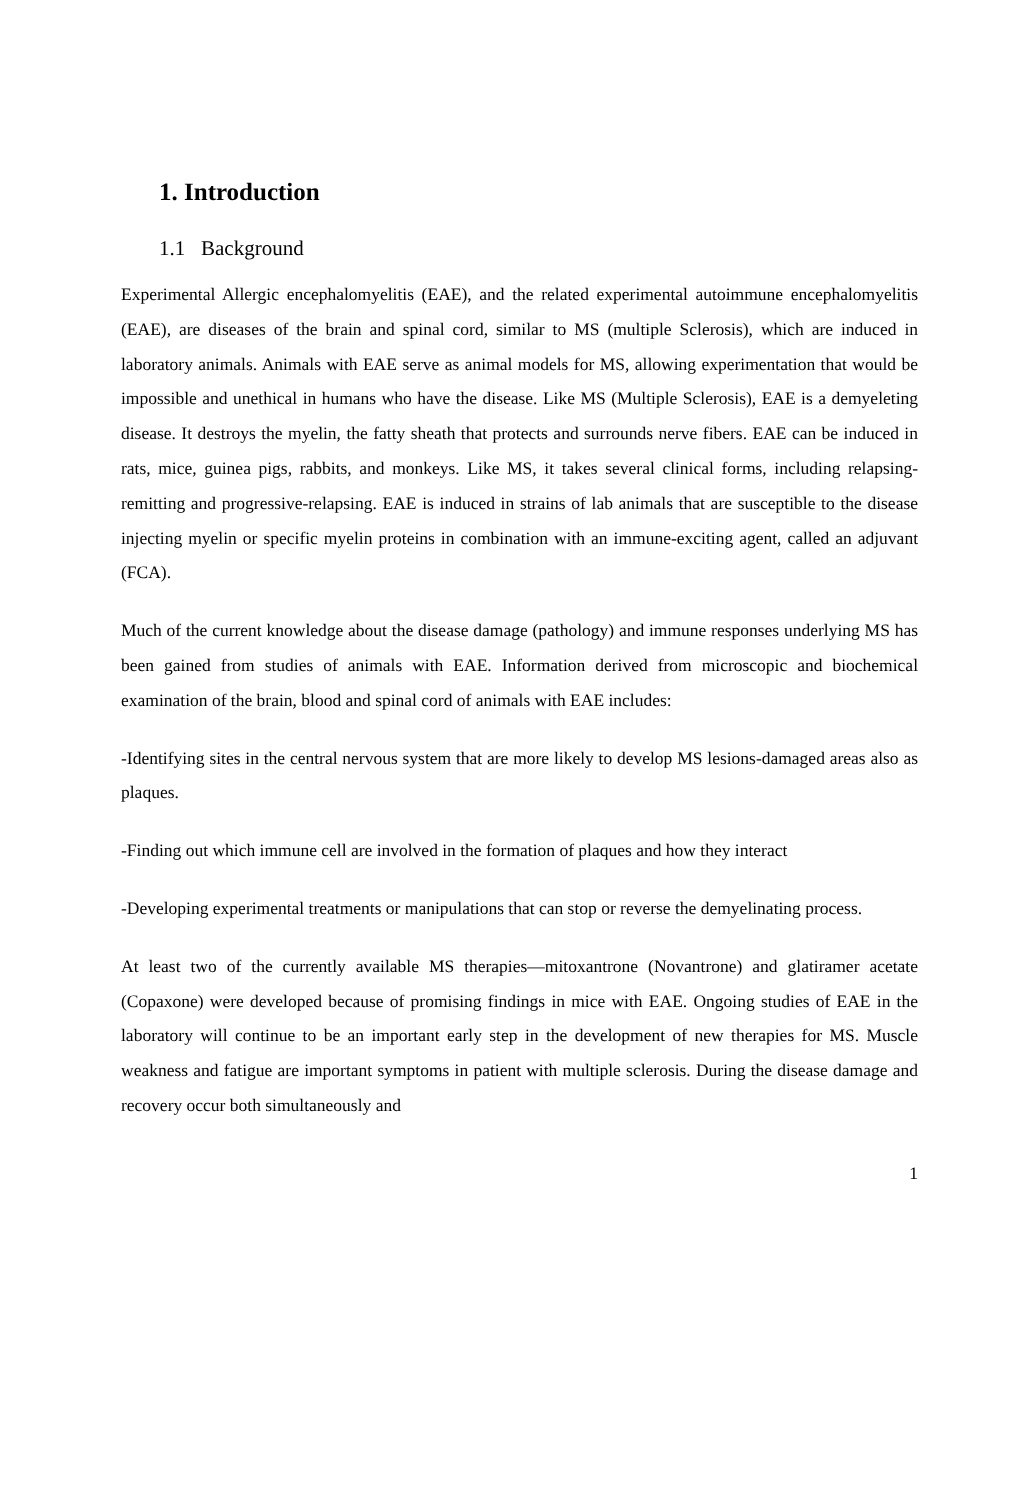1. Introduction
1.1 Background
Experimental Allergic encephalomyelitis (EAE), and the related experimental autoimmune encephalomyelitis (EAE), are diseases of the brain and spinal cord, similar to MS (multiple Sclerosis), which are induced in laboratory animals. Animals with EAE serve as animal models for MS, allowing experimentation that would be impossible and unethical in humans who have the disease. Like MS (Multiple Sclerosis), EAE is a demyeleting disease. It destroys the myelin, the fatty sheath that protects and surrounds nerve fibers. EAE can be induced in rats, mice, guinea pigs, rabbits, and monkeys. Like MS, it takes several clinical forms, including relapsing-remitting and progressive-relapsing. EAE is induced in strains of lab animals that are susceptible to the disease injecting myelin or specific myelin proteins in combination with an immune-exciting agent, called an adjuvant (FCA).
Much of the current knowledge about the disease damage (pathology) and immune responses underlying MS has been gained from studies of animals with EAE. Information derived from microscopic and biochemical examination of the brain, blood and spinal cord of animals with EAE includes:
-Identifying sites in the central nervous system that are more likely to develop MS lesions-damaged areas also as plaques.
-Finding out which immune cell are involved in the formation of plaques and how they interact
-Developing experimental treatments or manipulations that can stop or reverse the demyelinating process.
At least two of the currently available MS therapies—mitoxantrone (Novantrone) and glatiramer acetate (Copaxone) were developed because of promising findings in mice with EAE. Ongoing studies of EAE in the laboratory will continue to be an important early step in the development of new therapies for MS. Muscle weakness and fatigue are important symptoms in patient with multiple sclerosis. During the disease damage and recovery occur both simultaneously and
1